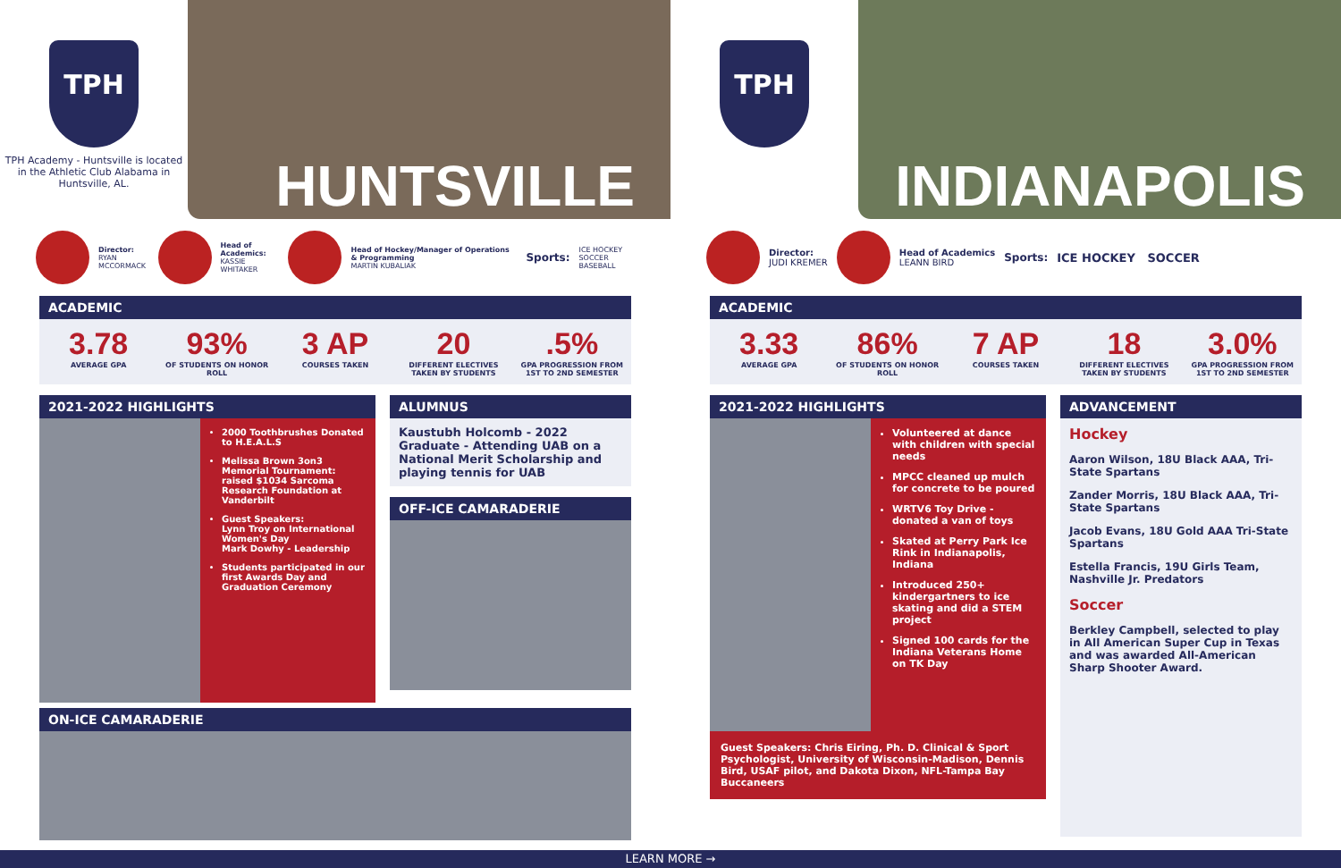TPH
TPH Academy - Huntsville is located in the Athletic Club Alabama in Huntsville, AL.
HUNTSVILLE
Director:
RYAN MCCORMACK
Head of Academics:
KASSIE WHITAKER
Head of Hockey/Manager of Operations & Programming
MARTIN KUBALIAK
Sports:
ICE HOCKEY SOCCER
BASEBALL
ACADEMIC
3.78
AVERAGE GPA
93%
OF STUDENTS ON HONOR ROLL
3 AP
COURSES TAKEN
20
DIFFERENT ELECTIVES TAKEN BY STUDENTS
.5%
GPA PROGRESSION FROM 1ST TO 2ND SEMESTER
2021-2022 HIGHLIGHTS
2000 Toothbrushes Donated to H.E.A.L.S
Melissa Brown 3on3 Memorial Tournament: raised $1034 Sarcoma Research Foundation at Vanderbilt
Guest Speakers:
Lynn Troy on International Women's Day
Mark Dowhy - Leadership
Students participated in our first Awards Day and Graduation Ceremony
ALUMNUS
Kaustubh Holcomb - 2022 Graduate - Attending UAB on a National Merit Scholarship and playing tennis for UAB
OFF-ICE CAMARADERIE
ON-ICE CAMARADERIE
TPH
INDIANAPOLIS
Director:
JUDI KREMER
Head of Academics
LEANN BIRD
Sports: ICE HOCKEY SOCCER
ACADEMIC
3.33
AVERAGE GPA
86%
OF STUDENTS ON HONOR ROLL
7 AP
COURSES TAKEN
18
DIFFERENT ELECTIVES TAKEN BY STUDENTS
3.0%
GPA PROGRESSION FROM 1ST TO 2ND SEMESTER
2021-2022 HIGHLIGHTS
Volunteered at dance with children with special needs
MPCC cleaned up mulch for concrete to be poured
WRTV6 Toy Drive - donated a van of toys
Skated at Perry Park Ice Rink in Indianapolis, Indiana
Introduced 250+ kindergartners to ice skating and did a STEM project
Signed 100 cards for the Indiana Veterans Home on TK Day
Guest Speakers: Chris Eiring, Ph. D. Clinical & Sport Psychologist, University of Wisconsin-Madison, Dennis Bird, USAF pilot, and Dakota Dixon, NFL-Tampa Bay Buccaneers
ADVANCEMENT
Hockey
Aaron Wilson, 18U Black AAA, Tri-State Spartans
Zander Morris, 18U Black AAA, Tri-State Spartans
Jacob Evans, 18U Gold AAA Tri-State Spartans
Estella Francis, 19U Girls Team, Nashville Jr. Predators
Soccer
Berkley Campbell, selected to play in All American Super Cup in Texas and was awarded All-American Sharp Shooter Award.
LEARN MORE →